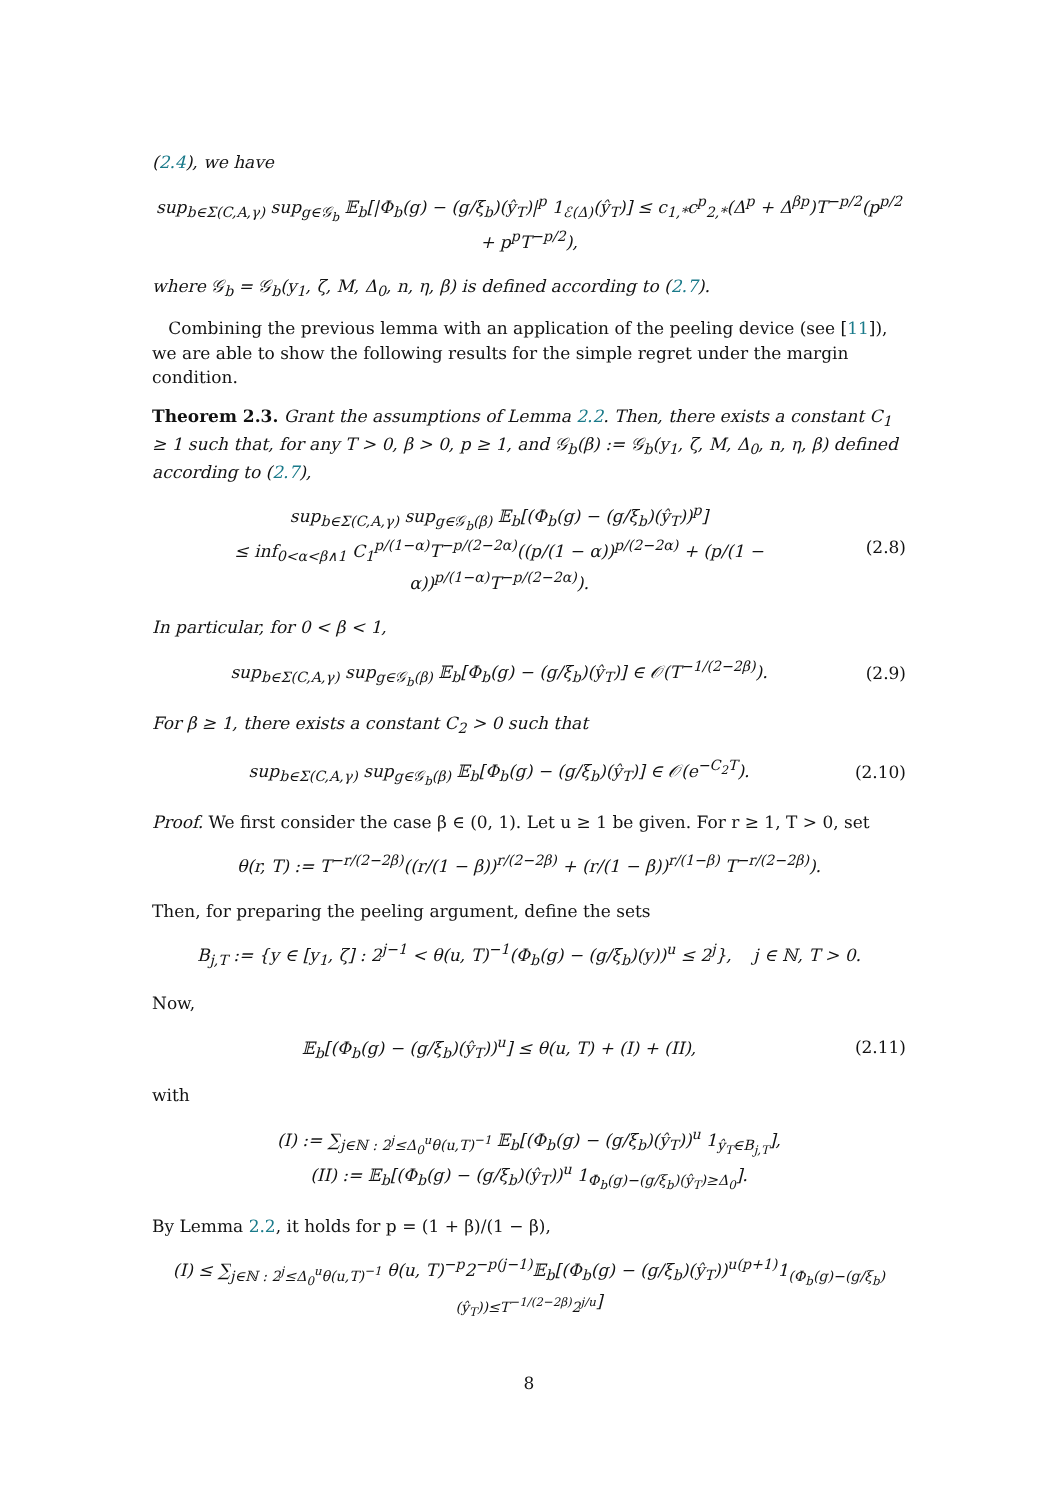(2.4), we have
sup<sub>b∈Σ(C,A,γ)</sub> sup<sub>g∈𝒢<sub>b</sub></sub> 𝔼<sub>b</sub>[|Φ<sub>b</sub>(g) − (g/ξ<sub>b</sub>)(ŷ<sub>T</sub>)|<sup>p</sup> 1<sub>ℰ(Δ)</sub>(ŷ<sub>T</sub>)] ≤ c<sub>1,*</sub>c<sup>p</sup><sub>2,*</sub>(Δ<sup>p</sup> + Δ<sup>βp</sup>)T<sup>−p/2</sup>(p<sup>p/2</sup> + p<sup>p</sup>T<sup>−p/2</sup>),
where 𝒢<sub>b</sub> = 𝒢<sub>b</sub>(y<sub>1</sub>, ζ, M, Δ<sub>0</sub>, n, η, β) is defined according to (2.7).
Combining the previous lemma with an application of the peeling device (see [11]), we are able to show the following results for the simple regret under the margin condition.
Theorem 2.3. Grant the assumptions of Lemma 2.2. Then, there exists a constant C<sub>1</sub> ≥ 1 such that, for any T > 0, β > 0, p ≥ 1, and 𝒢<sub>b</sub>(β) := 𝒢<sub>b</sub>(y<sub>1</sub>, ζ, M, Δ<sub>0</sub>, n, η, β) defined according to (2.7),
sup<sub>b∈Σ(C,A,γ)</sub> sup<sub>g∈𝒢<sub>b</sub>(β)</sub> 𝔼<sub>b</sub>[(Φ<sub>b</sub>(g) − (g/ξ<sub>b</sub>)(ŷ<sub>T</sub>))<sup>p</sup>]
≤ inf<sub>0<α<β∧1</sub> C<sub>1</sub><sup>p/(1−α)</sup>T<sup>−p/(2−2α)</sup>((p/(1 − α))<sup>p/(2−2α)</sup> + (p/(1 − α))<sup>p/(1−α)</sup>T<sup>−p/(2−2α)</sup>).
(2.8)
In particular, for 0 < β < 1,
sup<sub>b∈Σ(C,A,γ)</sub> sup<sub>g∈𝒢<sub>b</sub>(β)</sub> 𝔼<sub>b</sub>[Φ<sub>b</sub>(g) − (g/ξ<sub>b</sub>)(ŷ<sub>T</sub>)] ∈ 𝒪(T<sup>−1/(2−2β)</sup>).
(2.9)
For β ≥ 1, there exists a constant C<sub>2</sub> > 0 such that
sup<sub>b∈Σ(C,A,γ)</sub> sup<sub>g∈𝒢<sub>b</sub>(β)</sub> 𝔼<sub>b</sub>[Φ<sub>b</sub>(g) − (g/ξ<sub>b</sub>)(ŷ<sub>T</sub>)] ∈ 𝒪(e<sup>−C<sub>2</sub>T</sup>).
(2.10)
Proof. We first consider the case β ∈ (0, 1). Let u ≥ 1 be given. For r ≥ 1, T > 0, set
θ(r, T) := T<sup>−r/(2−2β)</sup>((r/(1 − β))<sup>r/(2−2β)</sup> + (r/(1 − β))<sup>r/(1−β)</sup> T<sup>−r/(2−2β)</sup>).
Then, for preparing the peeling argument, define the sets
B<sub>j,T</sub> := {y ∈ [y<sub>1</sub>, ζ] : 2<sup>j−1</sup> < θ(u, T)<sup>−1</sup>(Φ<sub>b</sub>(g) − (g/ξ<sub>b</sub>)(y))<sup>u</sup> ≤ 2<sup>j</sup>}, j ∈ ℕ, T > 0.
Now,
𝔼<sub>b</sub>[(Φ<sub>b</sub>(g) − (g/ξ<sub>b</sub>)(ŷ<sub>T</sub>))<sup>u</sup>] ≤ θ(u, T) + (I) + (II),
(2.11)
with
(I) := ∑<sub>j∈ℕ : 2<sup>j</sup>≤Δ<sub>0</sub><sup>u</sup>θ(u,T)<sup>−1</sup></sub> 𝔼<sub>b</sub>[(Φ<sub>b</sub>(g) − (g/ξ<sub>b</sub>)(ŷ<sub>T</sub>))<sup>u</sup> 1<sub>ŷ<sub>T</sub>∈B<sub>j,T</sub></sub>],
(II) := 𝔼<sub>b</sub>[(Φ<sub>b</sub>(g) − (g/ξ<sub>b</sub>)(ŷ<sub>T</sub>))<sup>u</sup> 1<sub>Φ<sub>b</sub>(g)−(g/ξ<sub>b</sub>)(ŷ<sub>T</sub>)≥Δ<sub>0</sub></sub>].
By Lemma 2.2, it holds for p = (1 + β)/(1 − β),
(I) ≤ ∑<sub>j∈ℕ : 2<sup>j</sup>≤Δ<sub>0</sub><sup>u</sup>θ(u,T)<sup>−1</sup></sub> θ(u, T)<sup>−p</sup>2<sup>−p(j−1)</sup>𝔼<sub>b</sub>[(Φ<sub>b</sub>(g) − (g/ξ<sub>b</sub>)(ŷ<sub>T</sub>))<sup>u(p+1)</sup>1<sub>(Φ<sub>b</sub>(g)−(g/ξ<sub>b</sub>)(ŷ<sub>T</sub>))≤T<sup>−1/(2−2β)</sup>2<sup>j/u</sup></sub>]
8